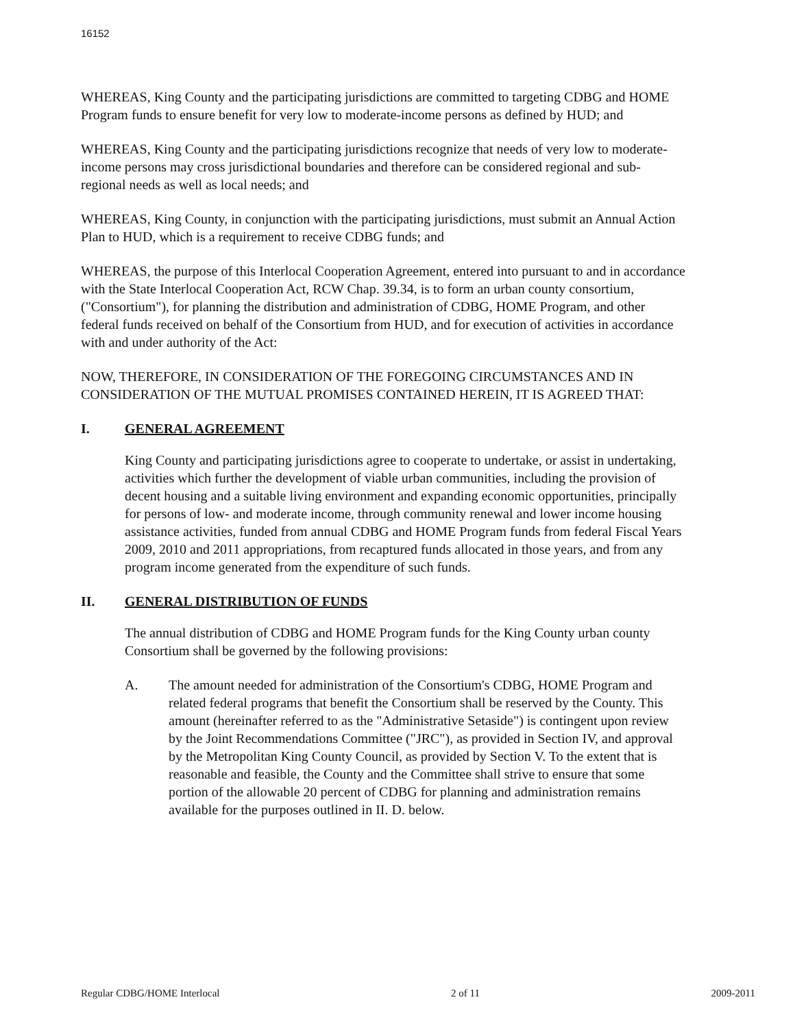16152
WHEREAS, King County and the participating jurisdictions are committed to targeting CDBG and HOME Program funds to ensure benefit for very low to moderate-income persons as defined by HUD; and
WHEREAS, King County and the participating jurisdictions recognize that needs of very low to moderate-income persons may cross jurisdictional boundaries and therefore can be considered regional and sub-regional needs as well as local needs; and
WHEREAS, King County, in conjunction with the participating jurisdictions, must submit an Annual Action Plan to HUD, which is a requirement to receive CDBG funds; and
WHEREAS, the purpose of this Interlocal Cooperation Agreement, entered into pursuant to and in accordance with the State Interlocal Cooperation Act, RCW Chap. 39.34, is to form an urban county consortium, ("Consortium"), for planning the distribution and administration of CDBG, HOME Program, and other federal funds received on behalf of the Consortium from HUD, and for execution of activities in accordance with and under authority of the Act:
NOW, THEREFORE, IN CONSIDERATION OF THE FOREGOING CIRCUMSTANCES AND IN CONSIDERATION OF THE MUTUAL PROMISES CONTAINED HEREIN, IT IS AGREED THAT:
I. GENERAL AGREEMENT
King County and participating jurisdictions agree to cooperate to undertake, or assist in undertaking, activities which further the development of viable urban communities, including the provision of decent housing and a suitable living environment and expanding economic opportunities, principally for persons of low- and moderate income, through community renewal and lower income housing assistance activities, funded from annual CDBG and HOME Program funds from federal Fiscal Years 2009, 2010 and 2011 appropriations, from recaptured funds allocated in those years, and from any program income generated from the expenditure of such funds.
II. GENERAL DISTRIBUTION OF FUNDS
The annual distribution of CDBG and HOME Program funds for the King County urban county Consortium shall be governed by the following provisions:
A. The amount needed for administration of the Consortium's CDBG, HOME Program and related federal programs that benefit the Consortium shall be reserved by the County. This amount (hereinafter referred to as the "Administrative Setaside") is contingent upon review by the Joint Recommendations Committee ("JRC"), as provided in Section IV, and approval by the Metropolitan King County Council, as provided by Section V. To the extent that is reasonable and feasible, the County and the Committee shall strive to ensure that some portion of the allowable 20 percent of CDBG for planning and administration remains available for the purposes outlined in II. D. below.
Regular CDBG/HOME Interlocal 2 of 11 2009-2011